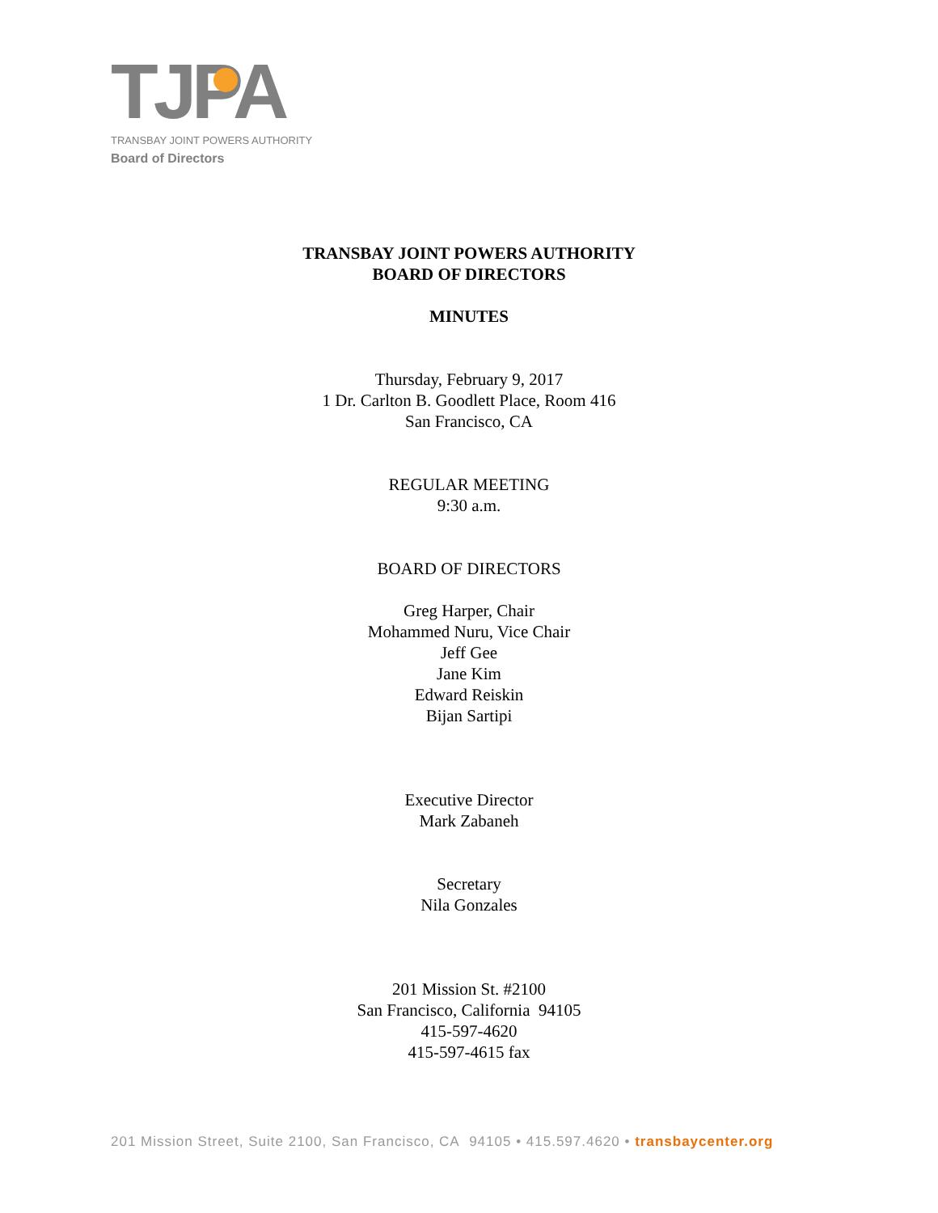TJPA
TRANSBAY JOINT POWERS AUTHORITY
Board of Directors
TRANSBAY JOINT POWERS AUTHORITY
BOARD OF DIRECTORS
MINUTES
Thursday, February 9, 2017
1 Dr. Carlton B. Goodlett Place, Room 416
San Francisco, CA
REGULAR MEETING
9:30 a.m.
BOARD OF DIRECTORS
Greg Harper, Chair
Mohammed Nuru, Vice Chair
Jeff Gee
Jane Kim
Edward Reiskin
Bijan Sartipi
Executive Director
Mark Zabaneh
Secretary
Nila Gonzales
201 Mission St. #2100
San Francisco, California 94105
415-597-4620
415-597-4615 fax
201 Mission Street, Suite 2100, San Francisco, CA 94105 • 415.597.4620 • transbaycenter.org